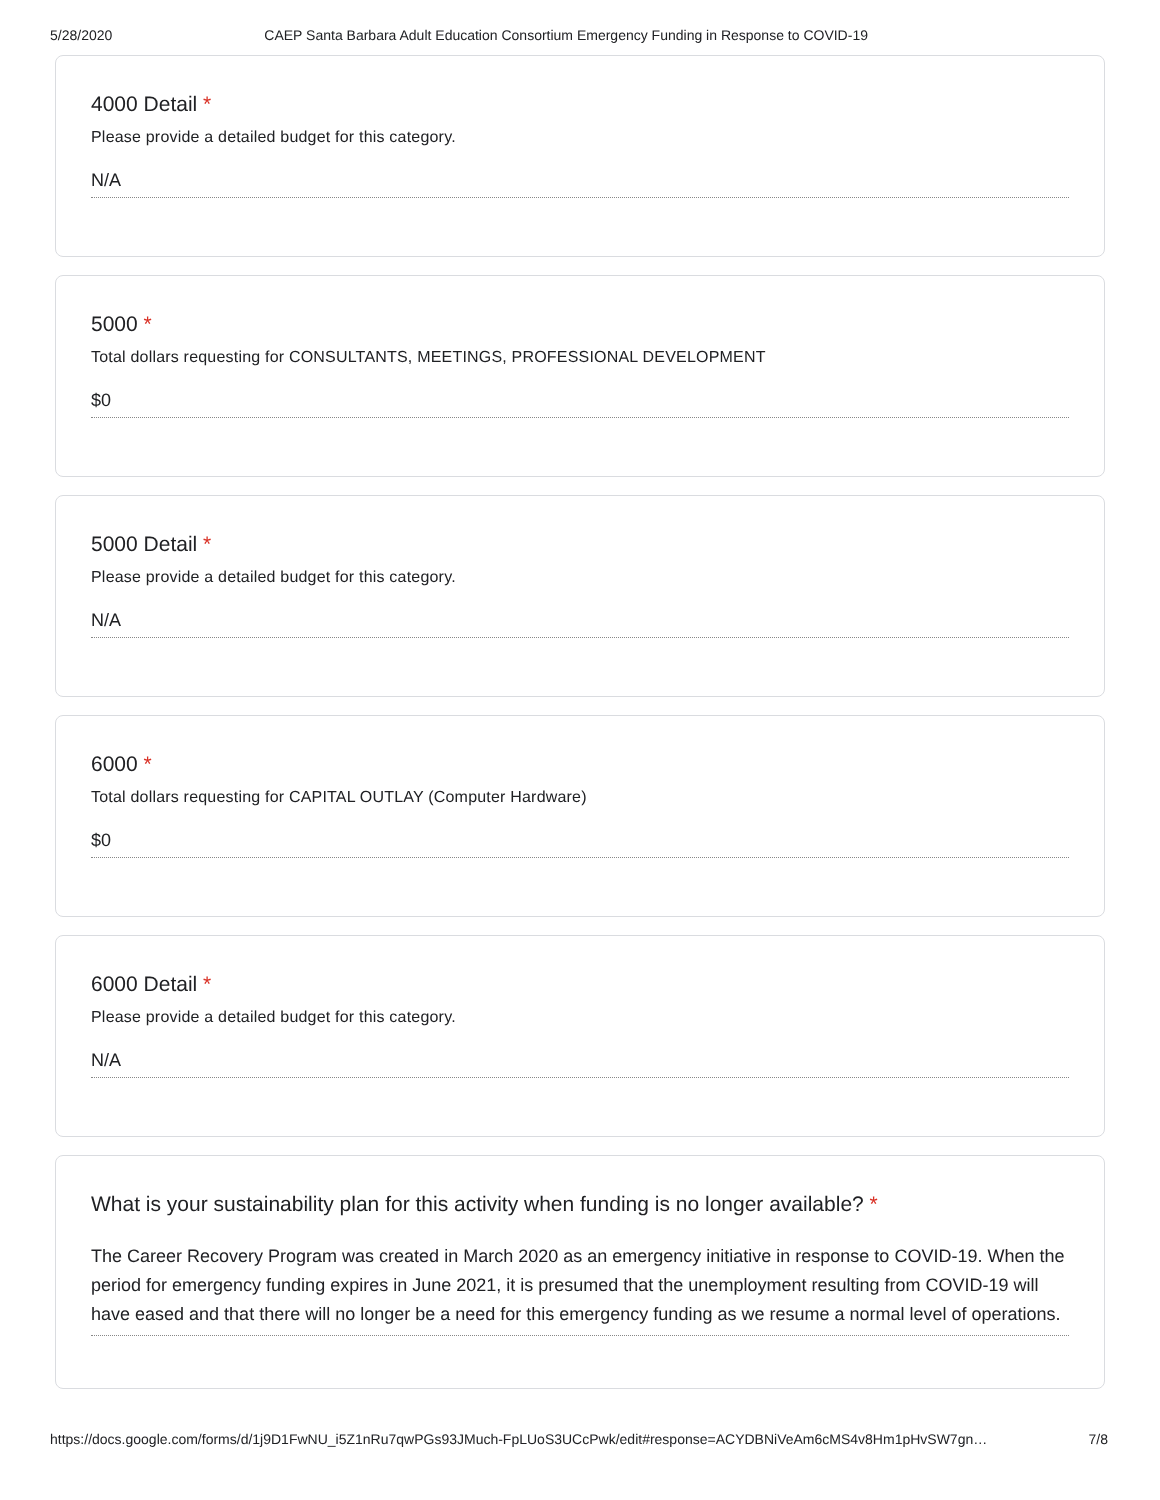5/28/2020 CAEP Santa Barbara Adult Education Consortium Emergency Funding in Response to COVID-19
4000 Detail *
Please provide a detailed budget for this category.
N/A
5000 *
Total dollars requesting for CONSULTANTS, MEETINGS, PROFESSIONAL DEVELOPMENT
$0
5000 Detail *
Please provide a detailed budget for this category.
N/A
6000 *
Total dollars requesting for CAPITAL OUTLAY (Computer Hardware)
$0
6000 Detail *
Please provide a detailed budget for this category.
N/A
What is your sustainability plan for this activity when funding is no longer available? *
The Career Recovery Program was created in March 2020 as an emergency initiative in response to COVID-19. When the period for emergency funding expires in June 2021, it is presumed that the unemployment resulting from COVID-19 will have eased and that there will no longer be a need for this emergency funding as we resume a normal level of operations.
https://docs.google.com/forms/d/1j9D1FwNU_i5Z1nRu7qwPGs93JMuch-FpLUoS3UCcPwk/edit#response=ACYDBNiVeAm6cMS4v8Hm1pHvSW7gn… 7/8